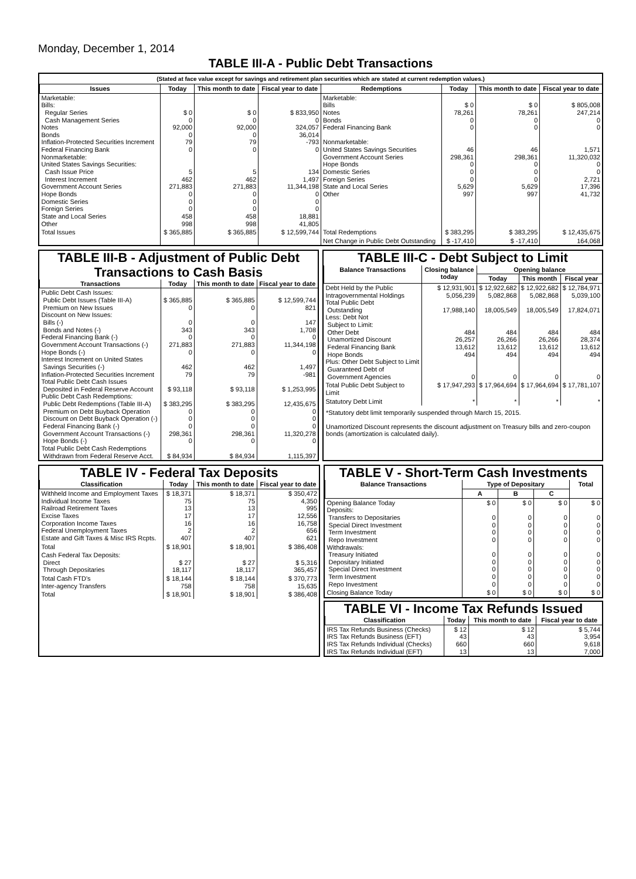Monday, December 1, 2014
TABLE III-A - Public Debt Transactions
(Stated at face value except for savings and retirement plan securities which are stated at current redemption values.)
| Issues | Today | This month to date | Fiscal year to date | Redemptions | Today | This month to date | Fiscal year to date |
| --- | --- | --- | --- | --- | --- | --- | --- |
| Marketable: Bills: Regular Series Cash Management Series Notes Bonds Inflation-Protected Securities Increment Federal Financing Bank Nonmarketable: United States Savings Securities: Cash Issue Price Interest Increment Government Account Series Hope Bonds Domestic Series Foreign Series State and Local Series Other | $ 0 0 92,000 0 79 0 5 462 271,883 0 0 0 458 998 | $ 0 0 92,000 0 79 0 5 462 271,883 0 0 0 458 998 | $ 833,950 0 324,057 36,014 -793 0 134 1,497 11,344,198 0 0 0 18,881 41,805 | Marketable: Bills Notes Bonds Federal Financing Bank Nonmarketable: United States Savings Securities Government Account Series Hope Bonds Domestic Series Foreign Series State and Local Series Other | $ 0 78,261 0 0 46 298,361 0 0 0 5,629 997 | $ 0 78,261 0 0 46 298,361 0 0 0 5,629 997 | $ 805,008 247,214 0 0 1,571 11,320,032 0 0 2,721 17,396 41,732 |
| Total Issues | $ 365,885 | $ 365,885 | $ 12,599,744 | Total Redemptions | $ 383,295 | $ 383,295 | $ 12,435,675 |
| | | | | Net Change in Public Debt Outstanding | $ -17,410 | $ -17,410 | 164,068 |
TABLE III-B - Adjustment of Public Debt Transactions to Cash Basis
| Transactions | Today | This month to date | Fiscal year to date |
| --- | --- | --- | --- |
| Public Debt Cash Issues: Public Debt Issues (Table III-A) Premium on New Issues Discount on New Issues: Bills (-) Bonds and Notes (-) Federal Financing Bank (-) Government Account Transactions (-) Hope Bonds (-) Interest Increment on United States Savings Securities (-) Inflation-Protected Securities Increment Total Public Debt Cash Issues Deposited in Federal Reserve Account Public Debt Cash Redemptions: Public Debt Redemptions (Table III-A) Premium on Debt Buyback Operation Discount on Debt Buyback Operation (-) Federal Financing Bank (-) Government Account Transactions (-) Hope Bonds (-) Total Public Debt Cash Redemptions Withdrawn from Federal Reserve Acct. | $ 365,885 0 0 343 0 271,883 0 462 79 $ 93,118 $ 383,295 0 0 0 298,361 0 $ 84,934 | $ 365,885 0 0 343 0 271,883 0 462 79 $ 93,118 $ 383,295 0 0 0 298,361 0 $ 84,934 | $ 12,599,744 821 147 1,708 0 11,344,198 0 1,497 -981 $ 1,253,995 12,435,675 0 0 0 11,320,278 0 1,115,397 |
TABLE III-C - Debt Subject to Limit
| Balance Transactions | Closing balance today | Opening balance | | |
| --- | --- | --- | --- | --- |
| | | Today | This month | Fiscal year |
| Debt Held by the Public Intragovernmental Holdings Total Public Debt Outstanding Less: Debt Not Subject to Limit: Other Debt Unamortized Discount Federal Financing Bank Hope Bonds Plus: Other Debt Subject to Limit Guaranteed Debt of Government Agencies | $ 12,931,901 5,056,239 17,988,140 484 26,257 13,612 494 0 | $ 12,922,682 5,082,868 18,005,549 484 26,266 13,612 494 0 | $ 12,922,682 5,082,868 18,005,549 484 26,266 13,612 494 0 | $ 12,784,971 5,039,100 17,824,071 484 28,374 13,612 494 0 |
| Total Public Debt Subject to Limit | $ 17,947,293 | $ 17,964,694 | $ 17,964,694 | $ 17,781,107 |
| Statutory Debt Limit | * | * | * | * |
*Statutory debt limit temporarily suspended through March 15, 2015.
Unamortized Discount represents the discount adjustment on Treasury bills and zero-coupon bonds (amortization is calculated daily).
TABLE IV - Federal Tax Deposits
| Classification | Today | This month to date | Fiscal year to date |
| --- | --- | --- | --- |
| Withheld Income and Employment Taxes Individual Income Taxes Railroad Retirement Taxes Excise Taxes Corporation Income Taxes Federal Unemployment Taxes Estate and Gift Taxes & Misc IRS Rcpts. | $ 18,371 75 13 17 16 2 407 | $ 18,371 75 13 17 16 2 407 | $ 350,472 4,350 995 12,556 16,758 656 621 |
| Total | $ 18,901 | $ 18,901 | $ 386,408 |
| Cash Federal Tax Deposits: Direct Through Depositaries | $ 27 18,117 | $ 27 18,117 | $ 5,316 365,457 |
| Total Cash FTD's Inter-agency Transfers | $ 18,144 758 | $ 18,144 758 | $ 370,773 15,635 |
| Total | $ 18,901 | $ 18,901 | $ 386,408 |
TABLE V - Short-Term Cash Investments
| Balance Transactions | Type of Depositary | | | Total |
| --- | --- | --- | --- | --- |
| | A | B | C | |
| Opening Balance Today Deposits: Transfers to Depositaries Special Direct Investment Term Investment Repo Investment Withdrawals: Treasury Initiated Depositary Initiated Special Direct Investment Term Investment Repo Investment | $ 0 0 0 0 0 0 0 0 0 0 | $ 0 0 0 0 0 0 0 0 0 0 | $ 0 0 0 0 0 0 0 0 0 0 | $ 0 0 0 0 0 0 0 0 0 0 |
| Closing Balance Today | $ 0 | $ 0 | $ 0 | $ 0 |
TABLE VI - Income Tax Refunds Issued
| Classification | Today | This month to date | Fiscal year to date |
| --- | --- | --- | --- |
| IRS Tax Refunds Business (Checks) IRS Tax Refunds Business (EFT) IRS Tax Refunds Individual (Checks) IRS Tax Refunds Individual (EFT) | $ 12 43 660 13 | $ 12 43 660 13 | $ 5,744 3,954 9,618 7,000 |